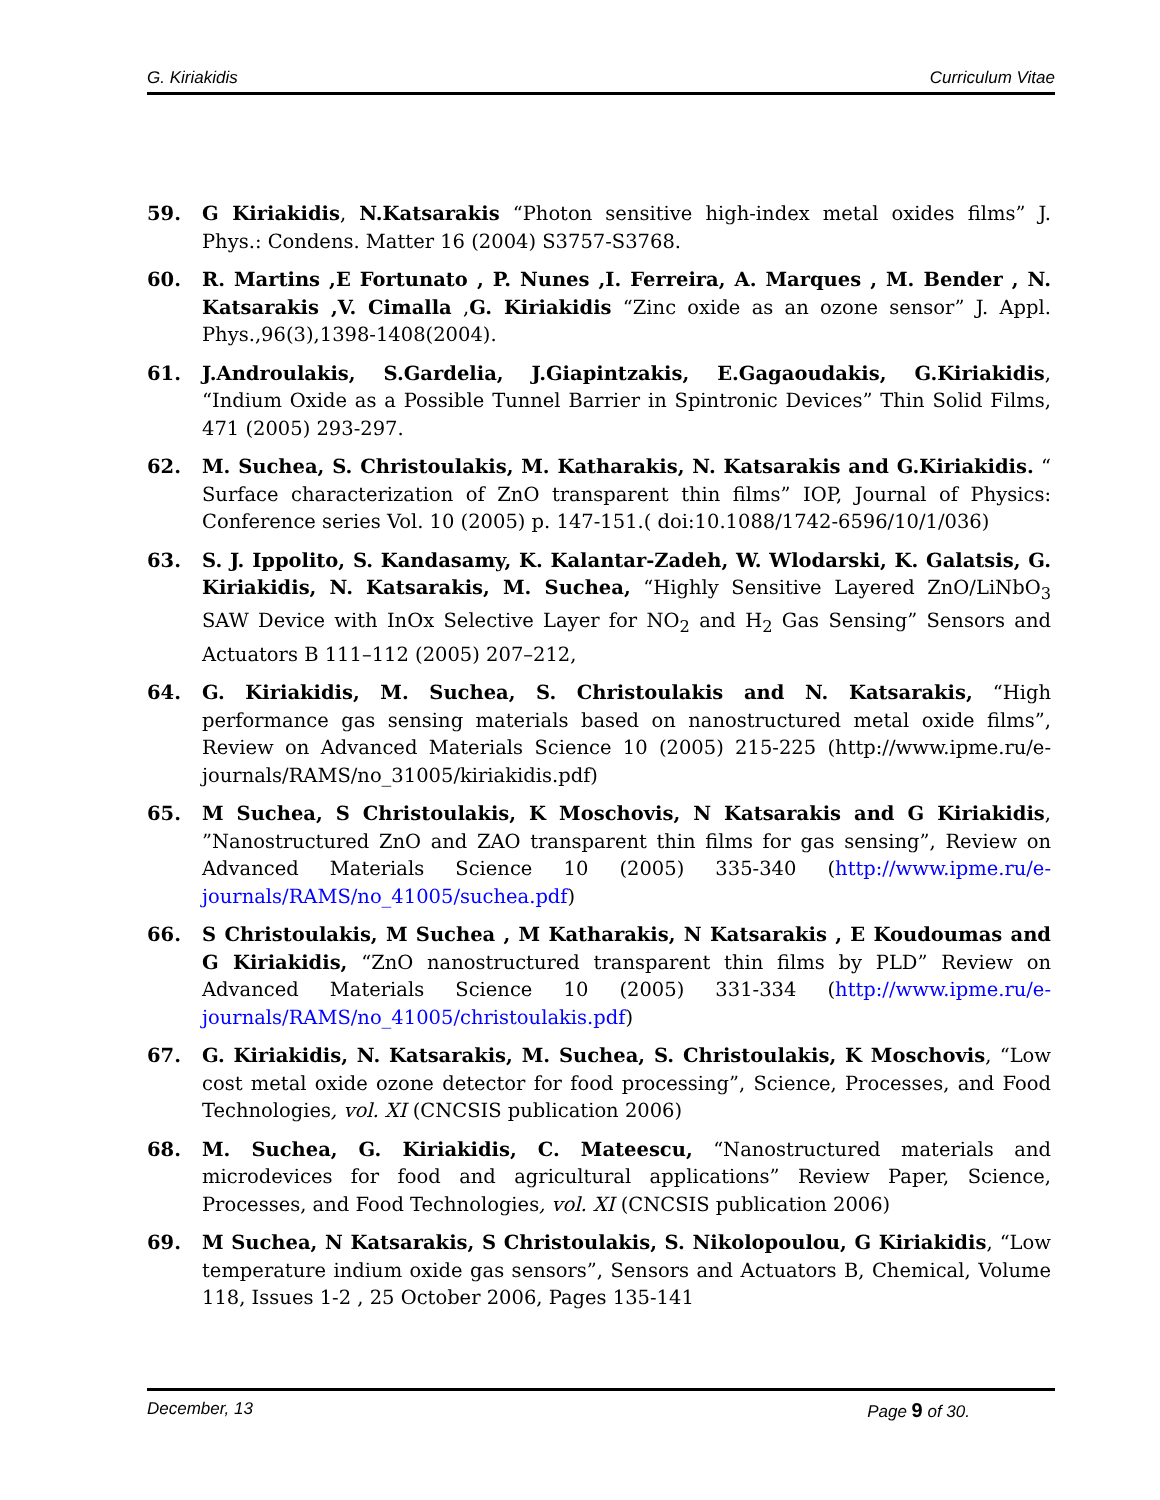G. Kiriakidis Curriculum Vitae
59. G Kiriakidis, N.Katsarakis “Photon sensitive high-index metal oxides films” J. Phys.: Condens. Matter 16 (2004) S3757-S3768.
60. R. Martins ,E Fortunato , P. Nunes ,I. Ferreira, A. Marques , M. Bender , N. Katsarakis ,V. Cimalla ,G. Kiriakidis “Zinc oxide as an ozone sensor” J. Appl. Phys.,96(3),1398-1408(2004).
61. J.Androulakis, S.Gardelia, J.Giapintzakis, E.Gagaoudakis, G.Kiriakidis, “Indium Oxide as a Possible Tunnel Barrier in Spintronic Devices” Thin Solid Films, 471 (2005) 293-297.
62. M. Suchea, S. Christoulakis, M. Katharakis, N. Katsarakis and G.Kiriakidis. “ Surface characterization of ZnO transparent thin films” IOP, Journal of Physics: Conference series Vol. 10 (2005) p. 147-151.( doi:10.1088/1742-6596/10/1/036)
63. S. J. Ippolito, S. Kandasamy, K. Kalantar-Zadeh, W. Wlodarski, K. Galatsis, G. Kiriakidis, N. Katsarakis, M. Suchea, “Highly Sensitive Layered ZnO/LiNbO<sub>3</sub> SAW Device with InOx Selective Layer for NO<sub>2</sub> and H<sub>2</sub> Gas Sensing” Sensors and Actuators B 111–112 (2005) 207–212,
64. G. Kiriakidis, M. Suchea, S. Christoulakis and N. Katsarakis, “High performance gas sensing materials based on nanostructured metal oxide films”, Review on Advanced Materials Science 10 (2005) 215-225 (http://www.ipme.ru/e-journals/RAMS/no_31005/kiriakidis.pdf)
65. M Suchea, S Christoulakis, K Moschovis, N Katsarakis and G Kiriakidis, ”Nanostructured ZnO and ZAO transparent thin films for gas sensing”, Review on Advanced Materials Science 10 (2005) 335-340 (http://www.ipme.ru/e-journals/RAMS/no_41005/suchea.pdf)
66. S Christoulakis, M Suchea , M Katharakis, N Katsarakis , E Koudoumas and G Kiriakidis, “ZnO nanostructured transparent thin films by PLD” Review on Advanced Materials Science 10 (2005) 331-334 (http://www.ipme.ru/e-journals/RAMS/no_41005/christoulakis.pdf)
67. G. Kiriakidis, N. Katsarakis, M. Suchea, S. Christoulakis, K Moschovis, “Low cost metal oxide ozone detector for food processing”, Science, Processes, and Food Technologies, vol. XI (CNCSIS publication 2006)
68. M. Suchea, G. Kiriakidis, C. Mateescu, “Nanostructured materials and microdevices for food and agricultural applications” Review Paper, Science, Processes, and Food Technologies, vol. XI (CNCSIS publication 2006)
69. M Suchea, N Katsarakis, S Christoulakis, S. Nikolopoulou, G Kiriakidis, “Low temperature indium oxide gas sensors”, Sensors and Actuators B, Chemical, Volume 118, Issues 1-2 , 25 October 2006, Pages 135-141
December, 13 Page 9 of 30.